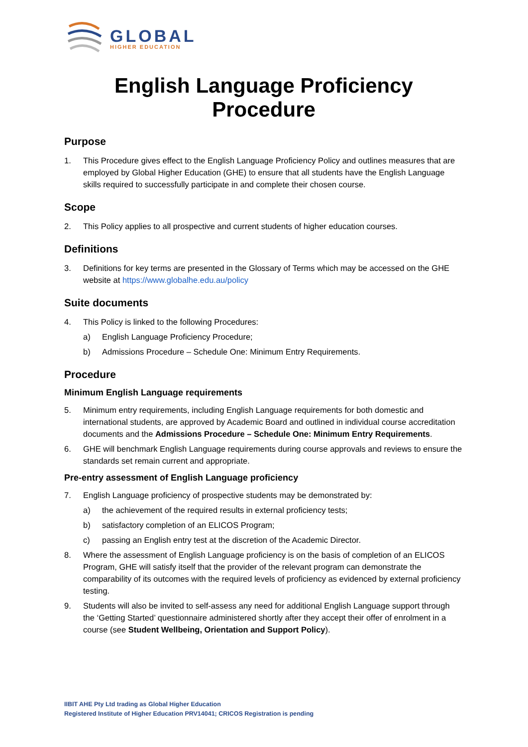GLOBAL
HIGHER EDUCATION
English Language Proficiency Procedure
Purpose
1. This Procedure gives effect to the English Language Proficiency Policy and outlines measures that are employed by Global Higher Education (GHE) to ensure that all students have the English Language skills required to successfully participate in and complete their chosen course.
Scope
2. This Policy applies to all prospective and current students of higher education courses.
Definitions
3. Definitions for key terms are presented in the Glossary of Terms which may be accessed on the GHE website at https://www.globalhe.edu.au/policy
Suite documents
4. This Policy is linked to the following Procedures:
a) English Language Proficiency Procedure;
b) Admissions Procedure – Schedule One: Minimum Entry Requirements.
Procedure
Minimum English Language requirements
5. Minimum entry requirements, including English Language requirements for both domestic and international students, are approved by Academic Board and outlined in individual course accreditation documents and the Admissions Procedure – Schedule One: Minimum Entry Requirements.
6. GHE will benchmark English Language requirements during course approvals and reviews to ensure the standards set remain current and appropriate.
Pre-entry assessment of English Language proficiency
7. English Language proficiency of prospective students may be demonstrated by:
a) the achievement of the required results in external proficiency tests;
b) satisfactory completion of an ELICOS Program;
c) passing an English entry test at the discretion of the Academic Director.
8. Where the assessment of English Language proficiency is on the basis of completion of an ELICOS Program, GHE will satisfy itself that the provider of the relevant program can demonstrate the comparability of its outcomes with the required levels of proficiency as evidenced by external proficiency testing.
9. Students will also be invited to self-assess any need for additional English Language support through the ‘Getting Started’ questionnaire administered shortly after they accept their offer of enrolment in a course (see Student Wellbeing, Orientation and Support Policy).
IIBIT AHE Pty Ltd trading as Global Higher Education
Registered Institute of Higher Education PRV14041; CRICOS Registration is pending